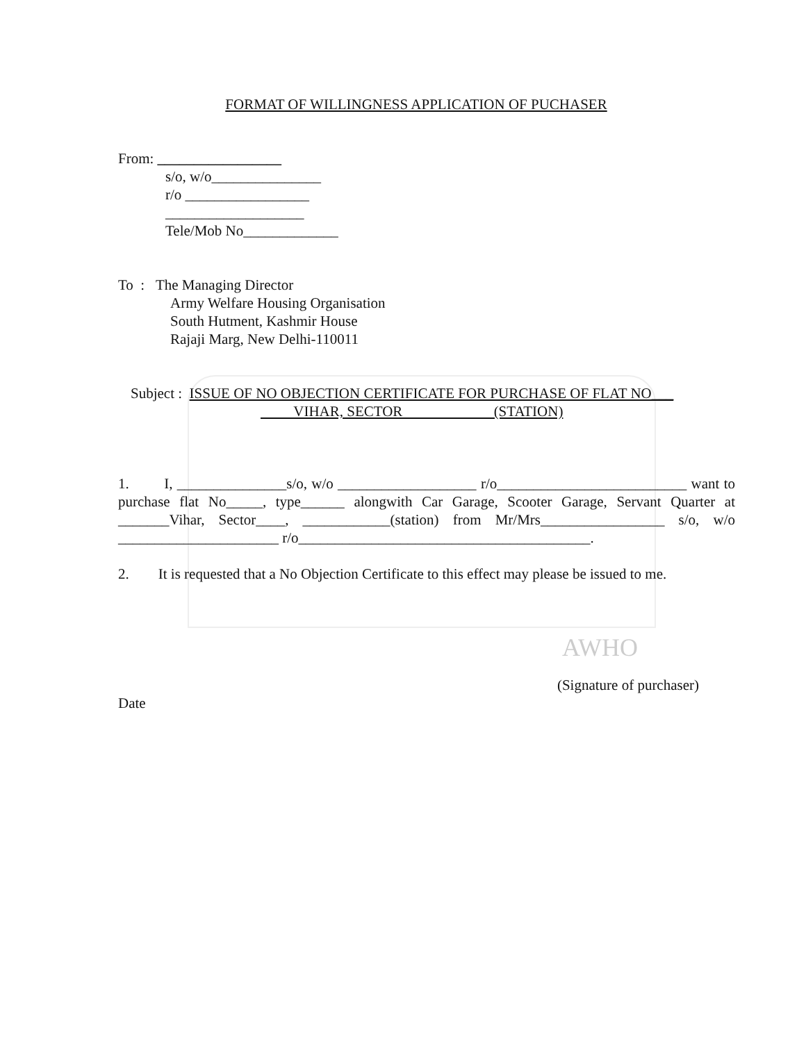FORMAT OF WILLINGNESS APPLICATION OF PUCHASER
From: _________________
s/o, w/o_______________
r/o _________________
___________________
Tele/Mob No_____________
To : The Managing Director
Army Welfare Housing Organisation
South Hutment, Kashmir House
Rajaji Marg, New Delhi-110011
Subject : ISSUE OF NO OBJECTION CERTIFICATE FOR PURCHASE OF FLAT NO___
VIHAR, SECTOR (STATION)
1. I, _______________s/o, w/o ___________________ r/o__________________________ want to purchase flat No_____, type______ alongwith Car Garage, Scooter Garage, Servant Quarter at _______Vihar, Sector____, ____________(station) from Mr/Mrs_________________ s/o, w/o ______________________ r/o________________________________________.
2. It is requested that a No Objection Certificate to this effect may please be issued to me.
AWHO
(Signature of purchaser)
Date